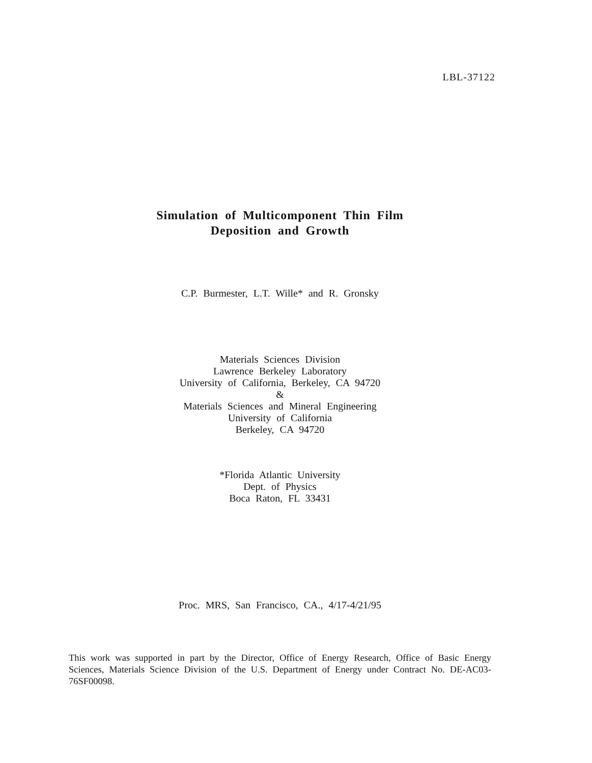LBL-37122
Simulation of Multicomponent Thin Film
Deposition and Growth
C.P. Burmester, L.T. Wille* and R. Gronsky
Materials Sciences Division
Lawrence Berkeley Laboratory
University of California, Berkeley, CA 94720
&
Materials Sciences and Mineral Engineering
University of California
Berkeley, CA 94720
*Florida Atlantic University
Dept. of Physics
Boca Raton, FL 33431
Proc. MRS, San Francisco, CA., 4/17-4/21/95
This work was supported in part by the Director, Office of Energy Research, Office of Basic Energy Sciences, Materials Science Division of the U.S. Department of Energy under Contract No. DE-AC03-76SF00098.